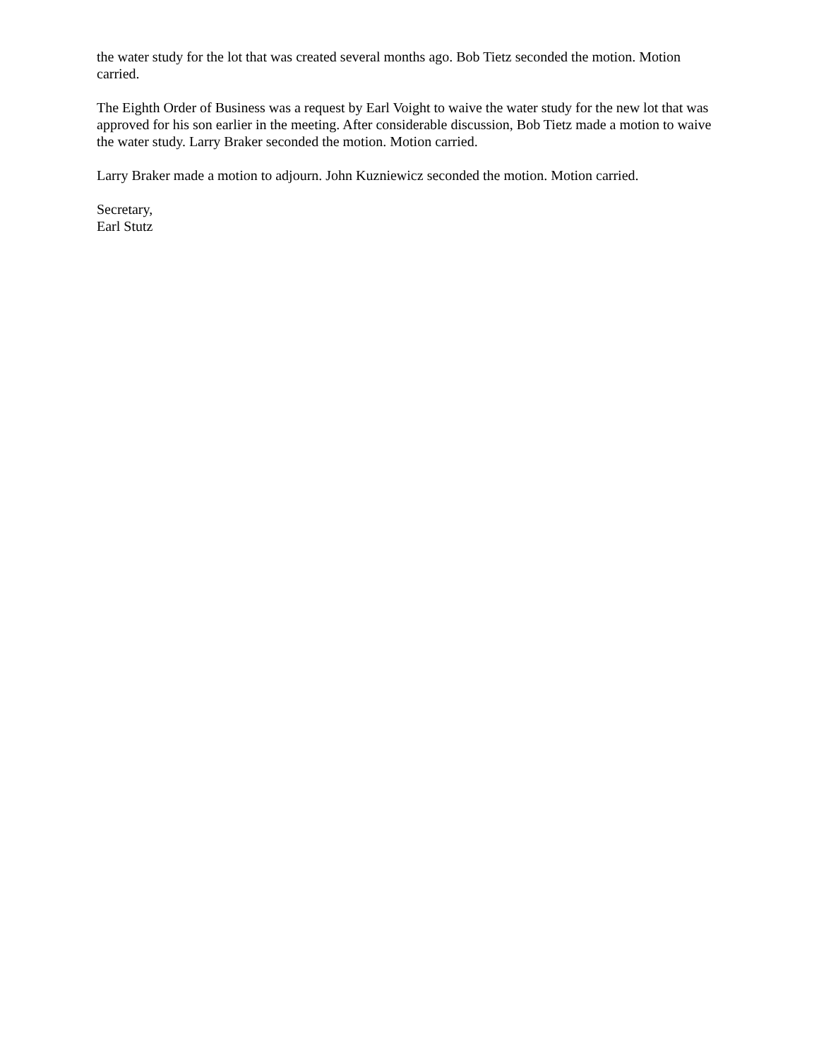the water study for the lot that was created several months ago. Bob Tietz seconded the motion. Motion carried.
The Eighth Order of Business was a request by Earl Voight to waive the water study for the new lot that was approved for his son earlier in the meeting. After considerable discussion, Bob Tietz made a motion to waive the water study. Larry Braker seconded the motion. Motion carried.
Larry Braker made a motion to adjourn. John Kuzniewicz seconded the motion. Motion carried.
Secretary,
Earl Stutz